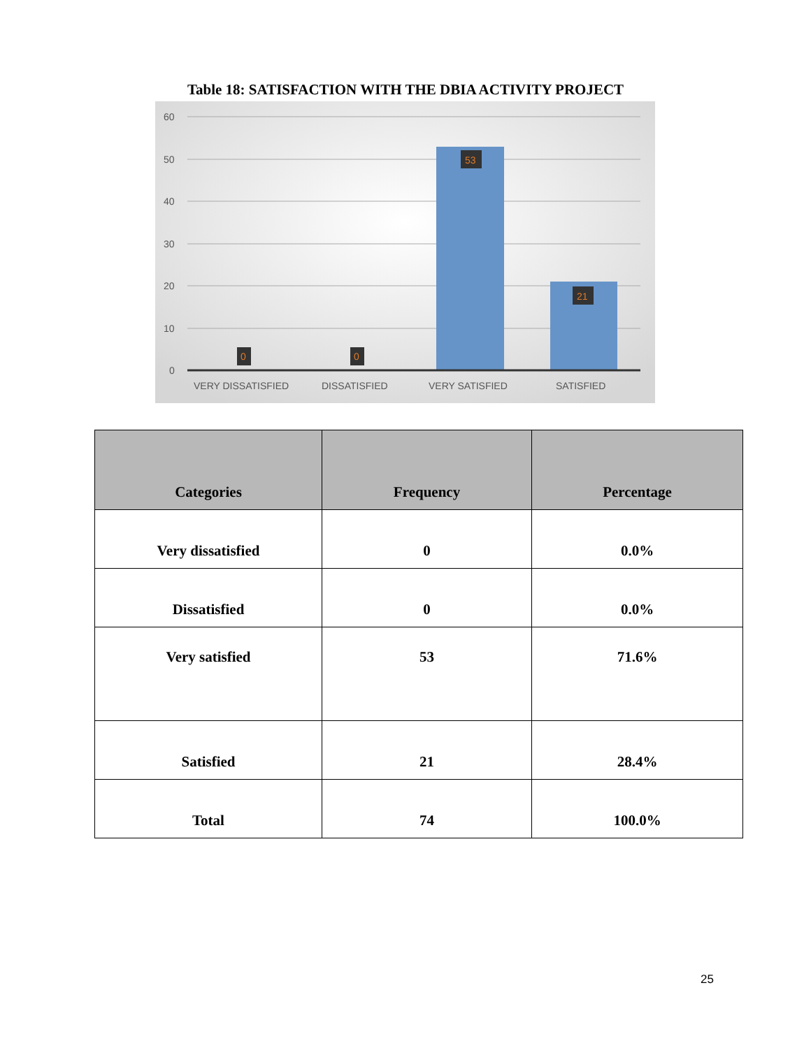Table 18: SATISFACTION WITH THE DBIA ACTIVITY PROJECT
60
50
40
30
20
10
0
0
0
53
21
VERY DISSATISFIED
DISSATISFIED
VERY SATISFIED
SATISFIED
| Categories | Frequency | Percentage |
| --- | --- | --- |
| Very dissatisfied | 0 | 0.0% |
| Dissatisfied | 0 | 0.0% |
| Very satisfied | 53 | 71.6% |
| Satisfied | 21 | 28.4% |
| Total | 74 | 100.0% |
25